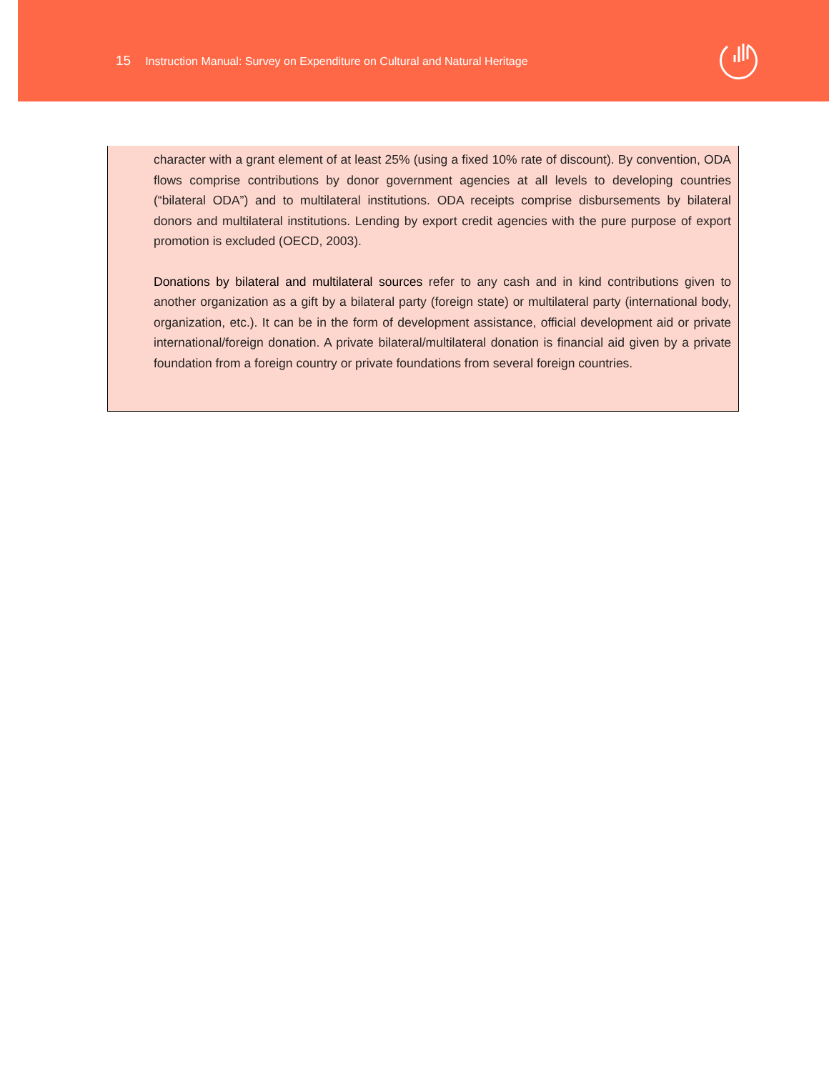15 Instruction Manual: Survey on Expenditure on Cultural and Natural Heritage
character with a grant element of at least 25% (using a fixed 10% rate of discount). By convention, ODA flows comprise contributions by donor government agencies at all levels to developing countries (“bilateral ODA”) and to multilateral institutions. ODA receipts comprise disbursements by bilateral donors and multilateral institutions. Lending by export credit agencies with the pure purpose of export promotion is excluded (OECD, 2003).
Donations by bilateral and multilateral sources refer to any cash and in kind contributions given to another organization as a gift by a bilateral party (foreign state) or multilateral party (international body, organization, etc.). It can be in the form of development assistance, official development aid or private international/foreign donation. A private bilateral/multilateral donation is financial aid given by a private foundation from a foreign country or private foundations from several foreign countries.